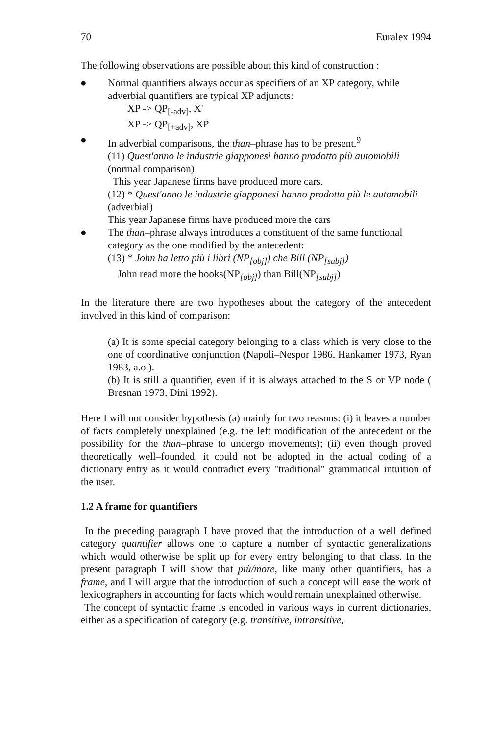70 Euralex 1994
The following observations are possible about this kind of construction :
● Normal quantifiers always occur as specifiers of an XP category, while adverbial quantifiers are typical XP adjuncts:
XP -> QP<sub>[-adv]</sub>, X'
XP -> QP<sub>[+adv]</sub>, XP
● In adverbial comparisons, the than–phrase has to be present.<sup>9</sup>
(11) Quest'anno le industrie giapponesi hanno prodotto più automobili (normal comparison)
This year Japanese firms have produced more cars.
(12) * Quest'anno le industrie giapponesi hanno prodotto più le automobili (adverbial)
This year Japanese firms have produced more the cars
● The than–phrase always introduces a constituent of the same functional category as the one modified by the antecedent:
(13) * John ha letto più i libri (NP<sub>[obj]</sub>) che Bill (NP<sub>[subj]</sub>)
John read more the books(NP<sub>[obj]</sub>) than Bill(NP<sub>[subj]</sub>)
In the literature there are two hypotheses about the category of the antecedent involved in this kind of comparison:
(a) It is some special category belonging to a class which is very close to the one of coordinative conjunction (Napoli–Nespor 1986, Hankamer 1973, Ryan 1983, a.o.).
(b) It is still a quantifier, even if it is always attached to the S or VP node ( Bresnan 1973, Dini 1992).
Here I will not consider hypothesis (a) mainly for two reasons: (i) it leaves a number of facts completely unexplained (e.g. the left modification of the antecedent or the possibility for the than–phrase to undergo movements); (ii) even though proved theoretically well–founded, it could not be adopted in the actual coding of a dictionary entry as it would contradict every "traditional" grammatical intuition of the user.
1.2 A frame for quantifiers
In the preceding paragraph I have proved that the introduction of a well defined category quantifier allows one to capture a number of syntactic generalizations which would otherwise be split up for every entry belonging to that class. In the present paragraph I will show that più/more, like many other quantifiers, has a frame, and I will argue that the introduction of such a concept will ease the work of lexicographers in accounting for facts which would remain unexplained otherwise.
The concept of syntactic frame is encoded in various ways in current dictionaries, either as a specification of category (e.g. transitive, intransitive,